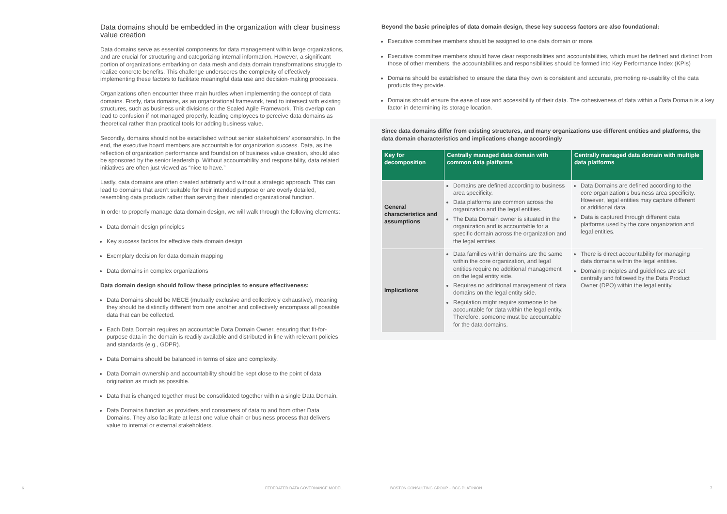Data domains should be embedded in the organization with clear business value creation
Data domains serve as essential components for data management within large organizations, and are crucial for structuring and categorizing internal information. However, a significant portion of organizations embarking on data mesh and data domain transformations struggle to realize concrete benefits. This challenge underscores the complexity of effectively implementing these factors to facilitate meaningful data use and decision-making processes.
Organizations often encounter three main hurdles when implementing the concept of data domains. Firstly, data domains, as an organizational framework, tend to intersect with existing structures, such as business unit divisions or the Scaled Agile Framework. This overlap can lead to confusion if not managed properly, leading employees to perceive data domains as theoretical rather than practical tools for adding business value.
Secondly, domains should not be established without senior stakeholders’ sponsorship. In the end, the executive board members are accountable for organization success. Data, as the reflection of organization performance and foundation of business value creation, should also be sponsored by the senior leadership. Without accountability and responsibility, data related initiatives are often just viewed as “nice to have.”
Lastly, data domains are often created arbitrarily and without a strategic approach. This can lead to domains that aren’t suitable for their intended purpose or are overly detailed, resembling data products rather than serving their intended organizational function.
In order to properly manage data domain design, we will walk through the following elements:
Data domain design principles
Key success factors for effective data domain design
Exemplary decision for data domain mapping
Data domains in complex organizations
Data domain design should follow these principles to ensure effectiveness:
Data Domains should be MECE (mutually exclusive and collectively exhaustive), meaning they should be distinctly different from one another and collectively encompass all possible data that can be collected.
Each Data Domain requires an accountable Data Domain Owner, ensuring that fit-for-purpose data in the domain is readily available and distributed in line with relevant policies and standards (e.g., GDPR).
Data Domains should be balanced in terms of size and complexity.
Data Domain ownership and accountability should be kept close to the point of data origination as much as possible.
Data that is changed together must be consolidated together within a single Data Domain.
Data Domains function as providers and consumers of data to and from other Data Domains. They also facilitate at least one value chain or business process that delivers value to internal or external stakeholders.
Beyond the basic principles of data domain design, these key success factors are also foundational:
Executive committee members should be assigned to one data domain or more.
Executive committee members should have clear responsibilities and accountabilities, which must be defined and distinct from those of other members, the accountabilities and responsibilities should be formed into Key Performance Index (KPIs)
Domains should be established to ensure the data they own is consistent and accurate, promoting re-usability of the data products they provide.
Domains should ensure the ease of use and accessibility of their data. The cohesiveness of data within a Data Domain is a key factor in determining its storage location.
Since data domains differ from existing structures, and many organizations use different entities and platforms, the data domain characteristics and implications change accordingly
| Key for decomposition | Centrally managed data domain with common data platforms | Centrally managed data domain with multiple data platforms |
| --- | --- | --- |
| General characteristics and assumptions | Domains are defined according to business area specificity. Data platforms are common across the organization and the legal entities. The Data Domain owner is situated in the organization and is accountable for a specific domain across the organization and the legal entities. | Data Domains are defined according to the core organization’s business area specificity. However, legal entities may capture different or additional data. Data is captured through different data platforms used by the core organization and legal entities. |
| Implications | Data families within domains are the same within the core organization, and legal entities require no additional management on the legal entity side. Requires no additional management of data domains on the legal entity side. Regulation might require someone to be accountable for data within the legal entity. Therefore, someone must be accountable for the data domains. | There is direct accountability for managing data domains within the legal entities. Domain principles and guidelines are set centrally and followed by the Data Product Owner (DPO) within the legal entity. |
6 FEDERATED DATA GOVERNANCE MODEL BOSTON CONSULTING GROUP + BCG PLATINION 7